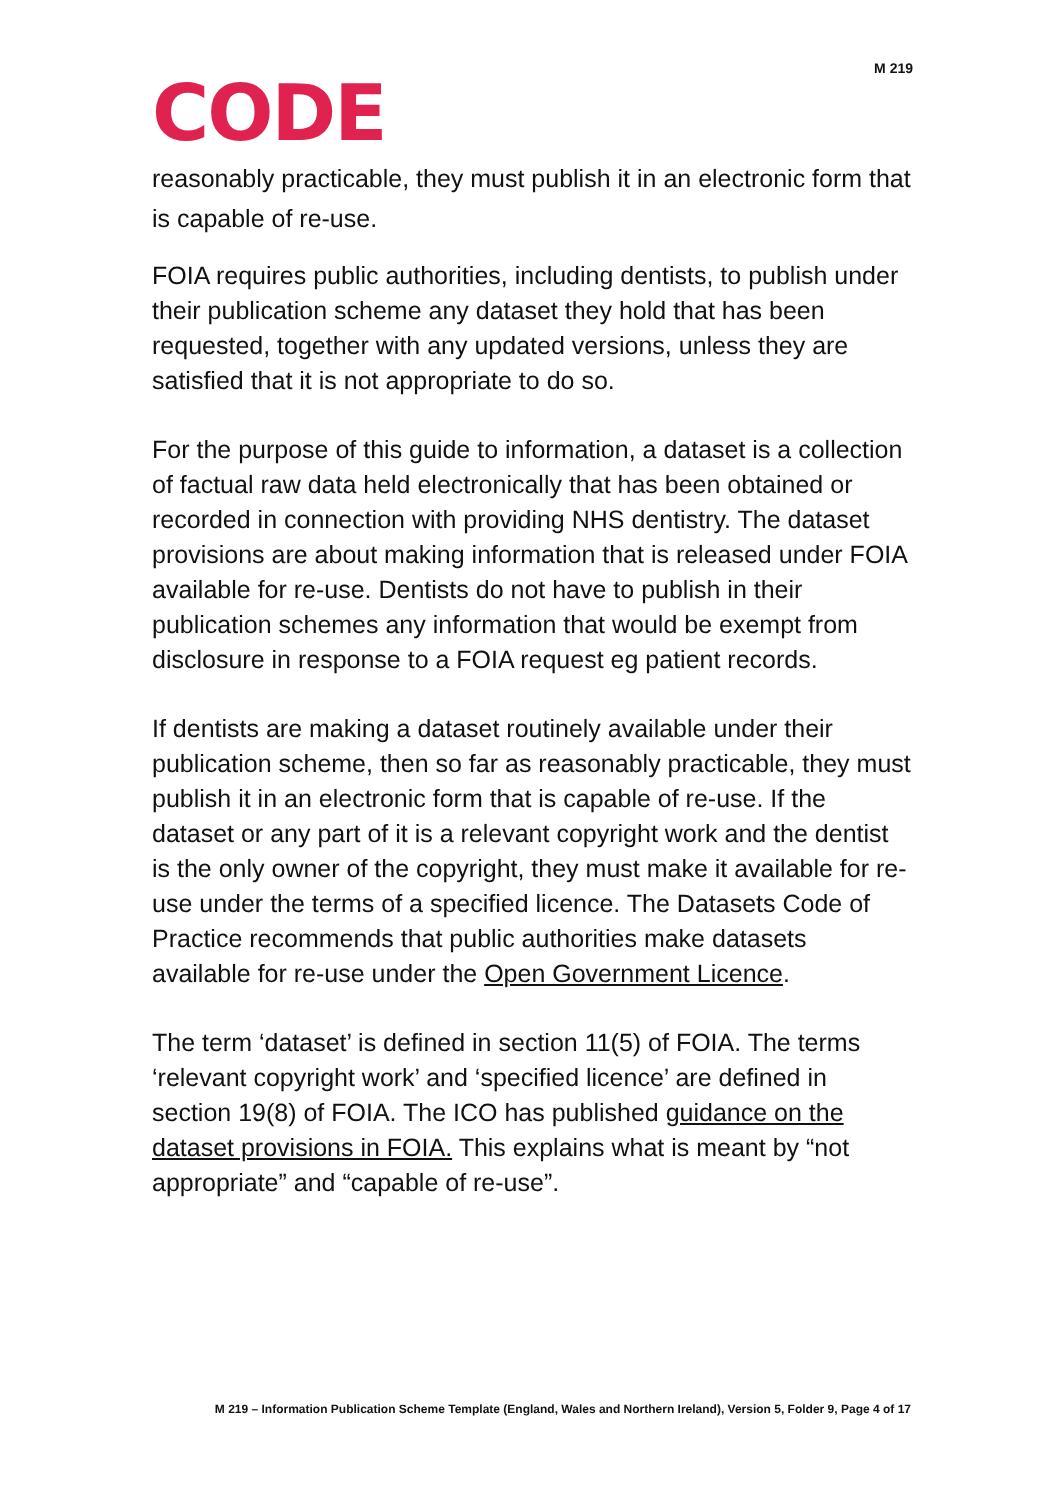M 219
CODE
reasonably practicable, they must publish it in an electronic form that is capable of re-use.
FOIA requires public authorities, including dentists, to publish under their publication scheme any dataset they hold that has been requested, together with any updated versions, unless they are satisfied that it is not appropriate to do so.
For the purpose of this guide to information, a dataset is a collection of factual raw data held electronically that has been obtained or recorded in connection with providing NHS dentistry. The dataset provisions are about making information that is released under FOIA available for re-use. Dentists do not have to publish in their publication schemes any information that would be exempt from disclosure in response to a FOIA request eg patient records.
If dentists are making a dataset routinely available under their publication scheme, then so far as reasonably practicable, they must publish it in an electronic form that is capable of re-use. If the dataset or any part of it is a relevant copyright work and the dentist is the only owner of the copyright, they must make it available for re-use under the terms of a specified licence. The Datasets Code of Practice recommends that public authorities make datasets available for re-use under the Open Government Licence.
The term ‘dataset’ is defined in section 11(5) of FOIA. The terms ‘relevant copyright work’ and ‘specified licence’ are defined in section 19(8) of FOIA. The ICO has published guidance on the dataset provisions in FOIA. This explains what is meant by “not appropriate” and “capable of re-use”.
M 219 – Information Publication Scheme Template (England, Wales and Northern Ireland), Version 5, Folder 9, Page 4 of 17